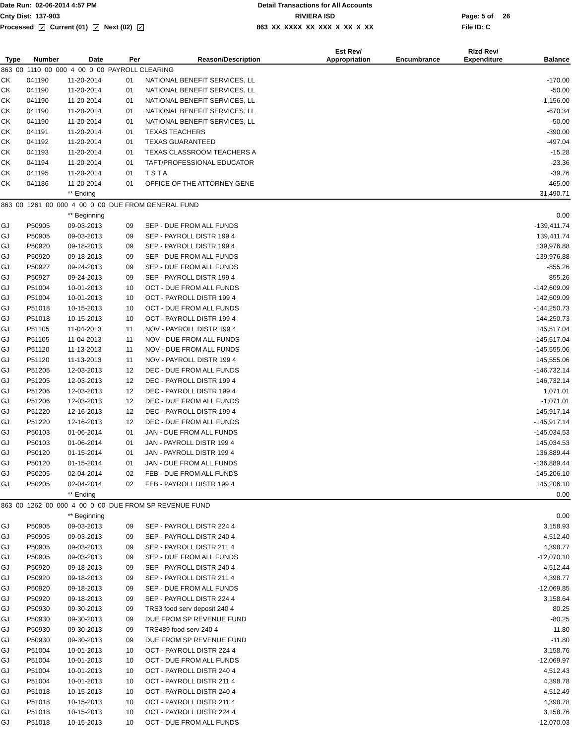Date Run: 02-06-2014 4:57 PM
Detail Transactions for All Accounts
Cnty Dist: 137-903
RIVIERA ISD
Page: 5 of 26
Processed ✓ Current (01) ✓ Next (02) ✓
863 XX XXXX XX XXX X XX X XX
File ID: C
| Type | Number | Date | Per | Reason/Description | Est Rev/ Appropriation | Encumbrance | Rlzd Rev/ Expenditure | Balance |
| --- | --- | --- | --- | --- | --- | --- | --- | --- |
| 863 00 1110 00 000 4 00 0 00 PAYROLL CLEARING | | | | | | | | |
| CK | 041190 | 11-20-2014 | 01 | NATIONAL BENEFIT SERVICES, LL | | | | -170.00 |
| CK | 041190 | 11-20-2014 | 01 | NATIONAL BENEFIT SERVICES, LL | | | | -50.00 |
| CK | 041190 | 11-20-2014 | 01 | NATIONAL BENEFIT SERVICES, LL | | | | -1,156.00 |
| CK | 041190 | 11-20-2014 | 01 | NATIONAL BENEFIT SERVICES, LL | | | | -670.34 |
| CK | 041190 | 11-20-2014 | 01 | NATIONAL BENEFIT SERVICES, LL | | | | -50.00 |
| CK | 041191 | 11-20-2014 | 01 | TEXAS TEACHERS | | | | -390.00 |
| CK | 041192 | 11-20-2014 | 01 | TEXAS GUARANTEED | | | | -497.04 |
| CK | 041193 | 11-20-2014 | 01 | TEXAS CLASSROOM TEACHERS A | | | | -15.28 |
| CK | 041194 | 11-20-2014 | 01 | TAFT/PROFESSIONAL EDUCATOR | | | | -23.36 |
| CK | 041195 | 11-20-2014 | 01 | T S T A | | | | -39.76 |
| CK | 041186 | 11-20-2014 | 01 | OFFICE OF THE ATTORNEY GENE | | | | 465.00 |
| | | ** Ending | | | | | | 31,490.71 |
| 863 00 1261 00 000 4 00 0 00 DUE FROM GENERAL FUND | | | | | | | | |
| | | ** Beginning | | | | | | 0.00 |
| GJ | P50905 | 09-03-2013 | 09 | SEP - DUE FROM ALL FUNDS | | | | -139,411.74 |
| GJ | P50905 | 09-03-2013 | 09 | SEP - PAYROLL DISTR 199 4 | | | | 139,411.74 |
| GJ | P50920 | 09-18-2013 | 09 | SEP - PAYROLL DISTR 199 4 | | | | 139,976.88 |
| GJ | P50920 | 09-18-2013 | 09 | SEP - DUE FROM ALL FUNDS | | | | -139,976.88 |
| GJ | P50927 | 09-24-2013 | 09 | SEP - DUE FROM ALL FUNDS | | | | -855.26 |
| GJ | P50927 | 09-24-2013 | 09 | SEP - PAYROLL DISTR 199 4 | | | | 855.26 |
| GJ | P51004 | 10-01-2013 | 10 | OCT - DUE FROM ALL FUNDS | | | | -142,609.09 |
| GJ | P51004 | 10-01-2013 | 10 | OCT - PAYROLL DISTR 199 4 | | | | 142,609.09 |
| GJ | P51018 | 10-15-2013 | 10 | OCT - DUE FROM ALL FUNDS | | | | -144,250.73 |
| GJ | P51018 | 10-15-2013 | 10 | OCT - PAYROLL DISTR 199 4 | | | | 144,250.73 |
| GJ | P51105 | 11-04-2013 | 11 | NOV - PAYROLL DISTR 199 4 | | | | 145,517.04 |
| GJ | P51105 | 11-04-2013 | 11 | NOV - DUE FROM ALL FUNDS | | | | -145,517.04 |
| GJ | P51120 | 11-13-2013 | 11 | NOV - DUE FROM ALL FUNDS | | | | -145,555.06 |
| GJ | P51120 | 11-13-2013 | 11 | NOV - PAYROLL DISTR 199 4 | | | | 145,555.06 |
| GJ | P51205 | 12-03-2013 | 12 | DEC - DUE FROM ALL FUNDS | | | | -146,732.14 |
| GJ | P51205 | 12-03-2013 | 12 | DEC - PAYROLL DISTR 199 4 | | | | 146,732.14 |
| GJ | P51206 | 12-03-2013 | 12 | DEC - PAYROLL DISTR 199 4 | | | | 1,071.01 |
| GJ | P51206 | 12-03-2013 | 12 | DEC - DUE FROM ALL FUNDS | | | | -1,071.01 |
| GJ | P51220 | 12-16-2013 | 12 | DEC - PAYROLL DISTR 199 4 | | | | 145,917.14 |
| GJ | P51220 | 12-16-2013 | 12 | DEC - DUE FROM ALL FUNDS | | | | -145,917.14 |
| GJ | P50103 | 01-06-2014 | 01 | JAN - DUE FROM ALL FUNDS | | | | -145,034.53 |
| GJ | P50103 | 01-06-2014 | 01 | JAN - PAYROLL DISTR 199 4 | | | | 145,034.53 |
| GJ | P50120 | 01-15-2014 | 01 | JAN - PAYROLL DISTR 199 4 | | | | 136,889.44 |
| GJ | P50120 | 01-15-2014 | 01 | JAN - DUE FROM ALL FUNDS | | | | -136,889.44 |
| GJ | P50205 | 02-04-2014 | 02 | FEB - DUE FROM ALL FUNDS | | | | -145,206.10 |
| GJ | P50205 | 02-04-2014 | 02 | FEB - PAYROLL DISTR 199 4 | | | | 145,206.10 |
| | | ** Ending | | | | | | 0.00 |
| 863 00 1262 00 000 4 00 0 00 DUE FROM SP REVENUE FUND | | | | | | | | |
| | | ** Beginning | | | | | | 0.00 |
| GJ | P50905 | 09-03-2013 | 09 | SEP - PAYROLL DISTR 224 4 | | | | 3,158.93 |
| GJ | P50905 | 09-03-2013 | 09 | SEP - PAYROLL DISTR 240 4 | | | | 4,512.40 |
| GJ | P50905 | 09-03-2013 | 09 | SEP - PAYROLL DISTR 211 4 | | | | 4,398.77 |
| GJ | P50905 | 09-03-2013 | 09 | SEP - DUE FROM ALL FUNDS | | | | -12,070.10 |
| GJ | P50920 | 09-18-2013 | 09 | SEP - PAYROLL DISTR 240 4 | | | | 4,512.44 |
| GJ | P50920 | 09-18-2013 | 09 | SEP - PAYROLL DISTR 211 4 | | | | 4,398.77 |
| GJ | P50920 | 09-18-2013 | 09 | SEP - DUE FROM ALL FUNDS | | | | -12,069.85 |
| GJ | P50920 | 09-18-2013 | 09 | SEP - PAYROLL DISTR 224 4 | | | | 3,158.64 |
| GJ | P50930 | 09-30-2013 | 09 | TRS3 food serv deposit 240 4 | | | | 80.25 |
| GJ | P50930 | 09-30-2013 | 09 | DUE FROM SP REVENUE FUND | | | | -80.25 |
| GJ | P50930 | 09-30-2013 | 09 | TRS489 food serv 240 4 | | | | 11.80 |
| GJ | P50930 | 09-30-2013 | 09 | DUE FROM SP REVENUE FUND | | | | -11.80 |
| GJ | P51004 | 10-01-2013 | 10 | OCT - PAYROLL DISTR 224 4 | | | | 3,158.76 |
| GJ | P51004 | 10-01-2013 | 10 | OCT - DUE FROM ALL FUNDS | | | | -12,069.97 |
| GJ | P51004 | 10-01-2013 | 10 | OCT - PAYROLL DISTR 240 4 | | | | 4,512.43 |
| GJ | P51004 | 10-01-2013 | 10 | OCT - PAYROLL DISTR 211 4 | | | | 4,398.78 |
| GJ | P51018 | 10-15-2013 | 10 | OCT - PAYROLL DISTR 240 4 | | | | 4,512.49 |
| GJ | P51018 | 10-15-2013 | 10 | OCT - PAYROLL DISTR 211 4 | | | | 4,398.78 |
| GJ | P51018 | 10-15-2013 | 10 | OCT - PAYROLL DISTR 224 4 | | | | 3,158.76 |
| GJ | P51018 | 10-15-2013 | 10 | OCT - DUE FROM ALL FUNDS | | | | -12,070.03 |